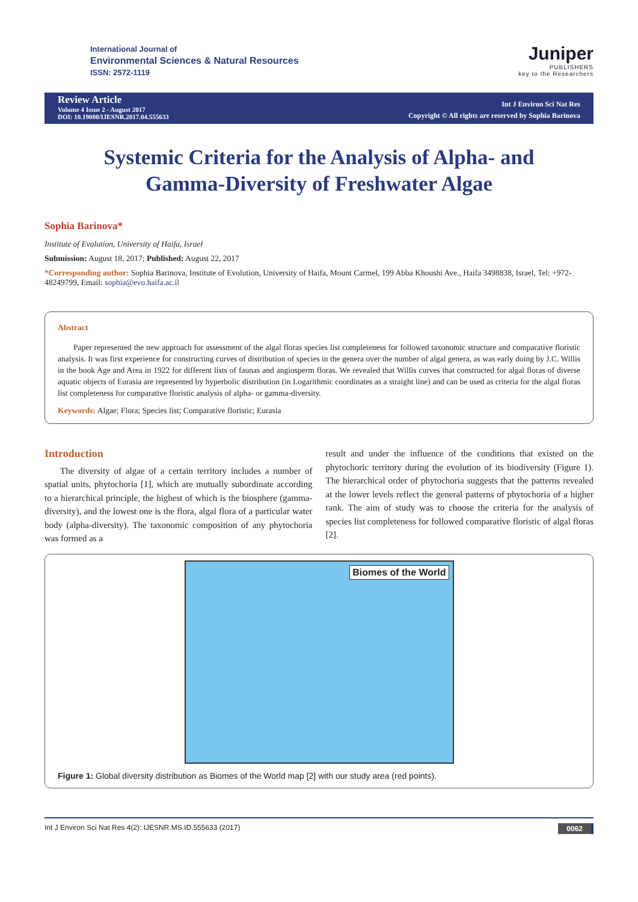International Journal of
Environmental Sciences & Natural Resources
ISSN: 2572-1119
Juniper
PUBLISHERS
key to the Researchers
Review Article
Volume 4 Issue 2 - August 2017
DOI: 10.19080/IJESNR.2017.04.555633
Int J Environ Sci Nat Res
Copyright © All rights are reserved by Sophia Barinova
Systemic Criteria for the Analysis of Alpha- and Gamma-Diversity of Freshwater Algae
Sophia Barinova*
Institute of Evolution, University of Haifa, Israel
Submission: August 18, 2017; Published: August 22, 2017
*Corresponding author: Sophia Barinova, Institute of Evolution, University of Haifa, Mount Carmel, 199 Abba Khoushi Ave., Haifa 3498838, Israel, Tel: +972-48249799, Email: sophia@evo.haifa.ac.il
Abstract
Paper represented the new approach for assessment of the algal floras species list completeness for followed taxonomic structure and comparative floristic analysis. It was first experience for constructing curves of distribution of species in the genera over the number of algal genera, as was early doing by J.C. Willis in the book Age and Area in 1922 for different lists of faunas and angiosperm floras. We revealed that Willis curves that constructed for algal floras of diverse aquatic objects of Eurasia are represented by hyperbolic distribution (in Logarithmic coordinates as a straight line) and can be used as criteria for the algal floras list completeness for comparative floristic analysis of alpha- or gamma-diversity.
Keywords: Algae; Flora; Species list; Comparative floristic; Eurasia
Introduction
The diversity of algae of a certain territory includes a number of spatial units, phytochoria [1], which are mutually subordinate according to a hierarchical principle, the highest of which is the biosphere (gamma-diversity), and the lowest one is the flora, algal flora of a particular water body (alpha-diversity). The taxonomic composition of any phytochoria was formed as a
result and under the influence of the conditions that existed on the phytochoric territory during the evolution of its biodiversity (Figure 1). The hierarchical order of phytochoria suggests that the patterns revealed at the lower levels reflect the general patterns of phytochoria of a higher rank. The aim of study was to choose the criteria for the analysis of species list completeness for followed comparative floristic of algal floras [2].
Biomes of the World
Figure 1: Global diversity distribution as Biomes of the World map [2] with our study area (red points).
Int J Environ Sci Nat Res 4(2): IJESNR.MS.ID.555633 (2017) 0062